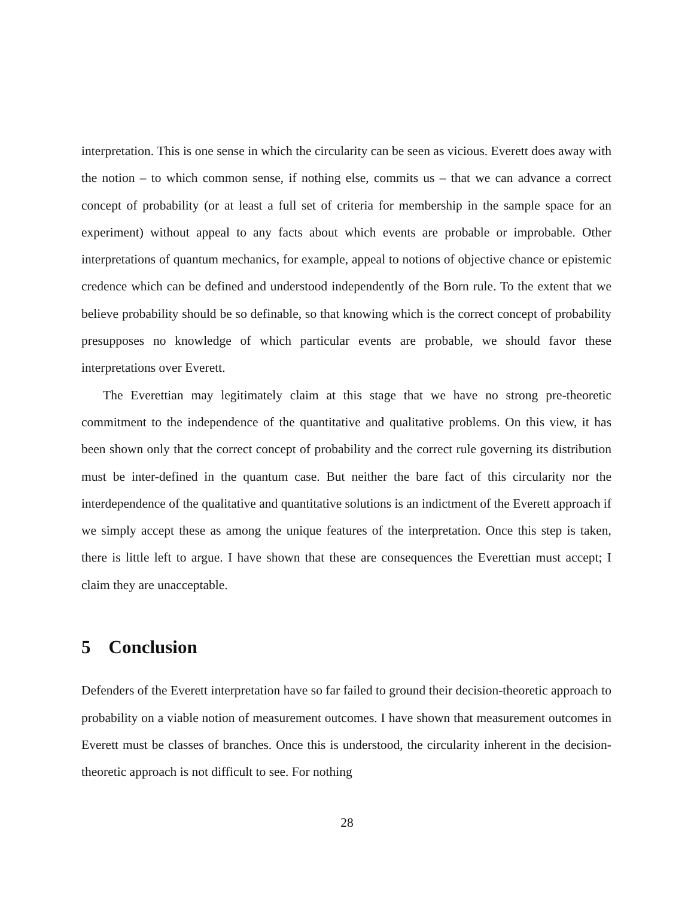interpretation. This is one sense in which the circularity can be seen as vicious. Everett does away with the notion – to which common sense, if nothing else, commits us – that we can advance a correct concept of probability (or at least a full set of criteria for membership in the sample space for an experiment) without appeal to any facts about which events are probable or improbable. Other interpretations of quantum mechanics, for example, appeal to notions of objective chance or epistemic credence which can be defined and understood independently of the Born rule. To the extent that we believe probability should be so definable, so that knowing which is the correct concept of probability presupposes no knowledge of which particular events are probable, we should favor these interpretations over Everett.
The Everettian may legitimately claim at this stage that we have no strong pre-theoretic commitment to the independence of the quantitative and qualitative problems. On this view, it has been shown only that the correct concept of probability and the correct rule governing its distribution must be inter-defined in the quantum case. But neither the bare fact of this circularity nor the interdependence of the qualitative and quantitative solutions is an indictment of the Everett approach if we simply accept these as among the unique features of the interpretation. Once this step is taken, there is little left to argue. I have shown that these are consequences the Everettian must accept; I claim they are unacceptable.
5 Conclusion
Defenders of the Everett interpretation have so far failed to ground their decision-theoretic approach to probability on a viable notion of measurement outcomes. I have shown that measurement outcomes in Everett must be classes of branches. Once this is understood, the circularity inherent in the decision-theoretic approach is not difficult to see. For nothing
28